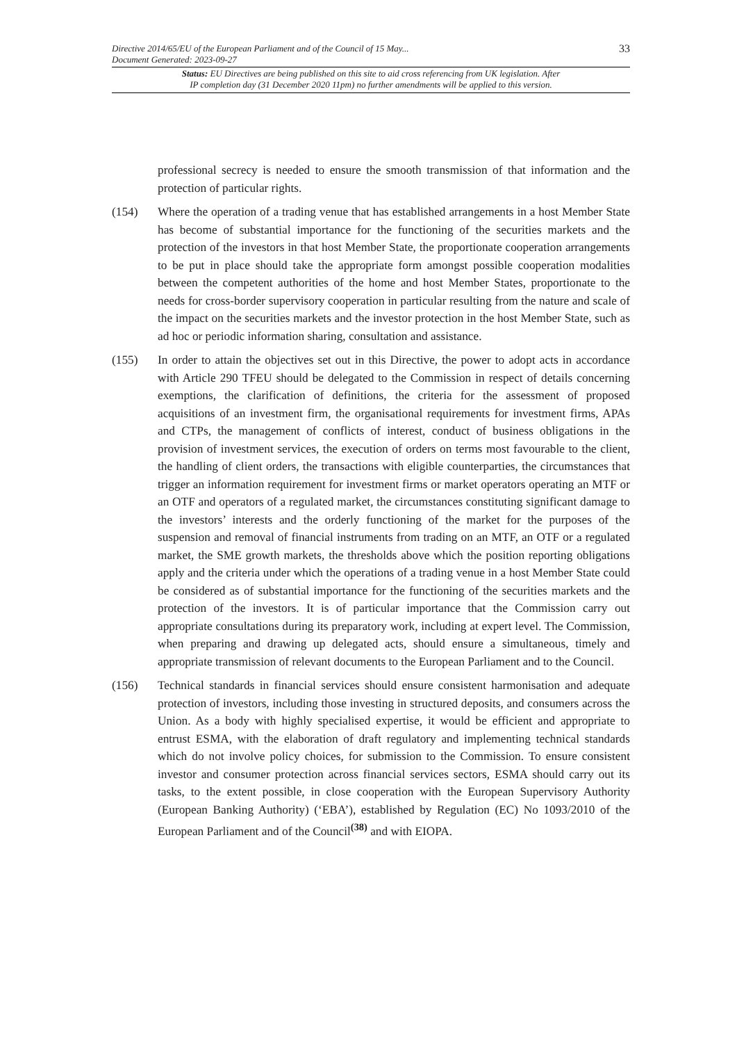33 Directive 2014/65/EU of the European Parliament and of the Council of 15 May...
Document Generated: 2023-09-27
Status: EU Directives are being published on this site to aid cross referencing from UK legislation. After
IP completion day (31 December 2020 11pm) no further amendments will be applied to this version.
professional secrecy is needed to ensure the smooth transmission of that information and the protection of particular rights.
(154) Where the operation of a trading venue that has established arrangements in a host Member State has become of substantial importance for the functioning of the securities markets and the protection of the investors in that host Member State, the proportionate cooperation arrangements to be put in place should take the appropriate form amongst possible cooperation modalities between the competent authorities of the home and host Member States, proportionate to the needs for cross-border supervisory cooperation in particular resulting from the nature and scale of the impact on the securities markets and the investor protection in the host Member State, such as ad hoc or periodic information sharing, consultation and assistance.
(155) In order to attain the objectives set out in this Directive, the power to adopt acts in accordance with Article 290 TFEU should be delegated to the Commission in respect of details concerning exemptions, the clarification of definitions, the criteria for the assessment of proposed acquisitions of an investment firm, the organisational requirements for investment firms, APAs and CTPs, the management of conflicts of interest, conduct of business obligations in the provision of investment services, the execution of orders on terms most favourable to the client, the handling of client orders, the transactions with eligible counterparties, the circumstances that trigger an information requirement for investment firms or market operators operating an MTF or an OTF and operators of a regulated market, the circumstances constituting significant damage to the investors’ interests and the orderly functioning of the market for the purposes of the suspension and removal of financial instruments from trading on an MTF, an OTF or a regulated market, the SME growth markets, the thresholds above which the position reporting obligations apply and the criteria under which the operations of a trading venue in a host Member State could be considered as of substantial importance for the functioning of the securities markets and the protection of the investors. It is of particular importance that the Commission carry out appropriate consultations during its preparatory work, including at expert level. The Commission, when preparing and drawing up delegated acts, should ensure a simultaneous, timely and appropriate transmission of relevant documents to the European Parliament and to the Council.
(156) Technical standards in financial services should ensure consistent harmonisation and adequate protection of investors, including those investing in structured deposits, and consumers across the Union. As a body with highly specialised expertise, it would be efficient and appropriate to entrust ESMA, with the elaboration of draft regulatory and implementing technical standards which do not involve policy choices, for submission to the Commission. To ensure consistent investor and consumer protection across financial services sectors, ESMA should carry out its tasks, to the extent possible, in close cooperation with the European Supervisory Authority (European Banking Authority) (‘EBA’), established by Regulation (EC) No 1093/2010 of the European Parliament and of the Council<sup>(38)</sup> and with EIOPA.